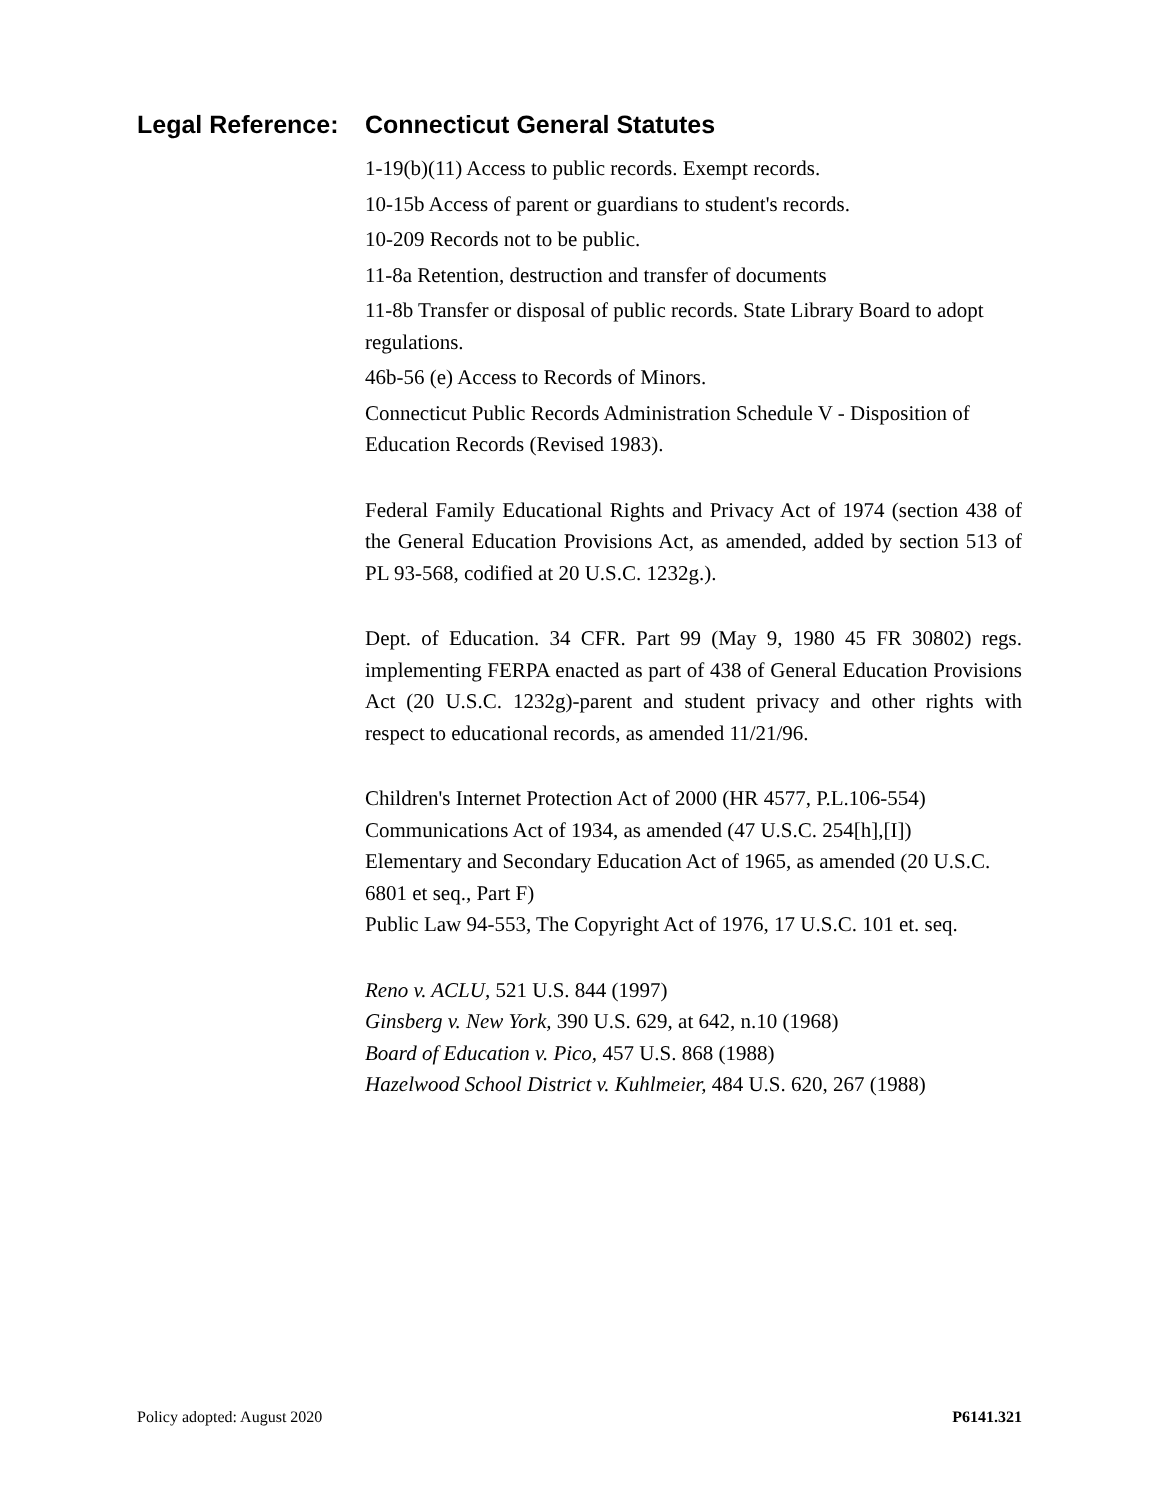Legal Reference: Connecticut General Statutes
1-19(b)(11) Access to public records. Exempt records.
10-15b Access of parent or guardians to student's records.
10-209 Records not to be public.
11-8a Retention, destruction and transfer of documents
11-8b Transfer or disposal of public records. State Library Board to adopt regulations.
46b-56 (e) Access to Records of Minors.
Connecticut Public Records Administration Schedule V - Disposition of Education Records (Revised 1983).
Federal Family Educational Rights and Privacy Act of 1974 (section 438 of the General Education Provisions Act, as amended, added by section 513 of PL 93-568, codified at 20 U.S.C. 1232g.).
Dept. of Education. 34 CFR. Part 99 (May 9, 1980 45 FR 30802) regs. implementing FERPA enacted as part of 438 of General Education Provisions Act (20 U.S.C. 1232g)-parent and student privacy and other rights with respect to educational records, as amended 11/21/96.
Children's Internet Protection Act of 2000 (HR 4577, P.L.106-554)
Communications Act of 1934, as amended (47 U.S.C. 254[h],[I])
Elementary and Secondary Education Act of 1965, as amended (20 U.S.C. 6801 et seq., Part F)
Public Law 94-553, The Copyright Act of 1976, 17 U.S.C. 101 et. seq.
Reno v. ACLU, 521 U.S. 844 (1997)
Ginsberg v. New York, 390 U.S. 629, at 642, n.10 (1968)
Board of Education v. Pico, 457 U.S. 868 (1988)
Hazelwood School District v. Kuhlmeier, 484 U.S. 620, 267 (1988)
Policy adopted: August 2020 P6141.321